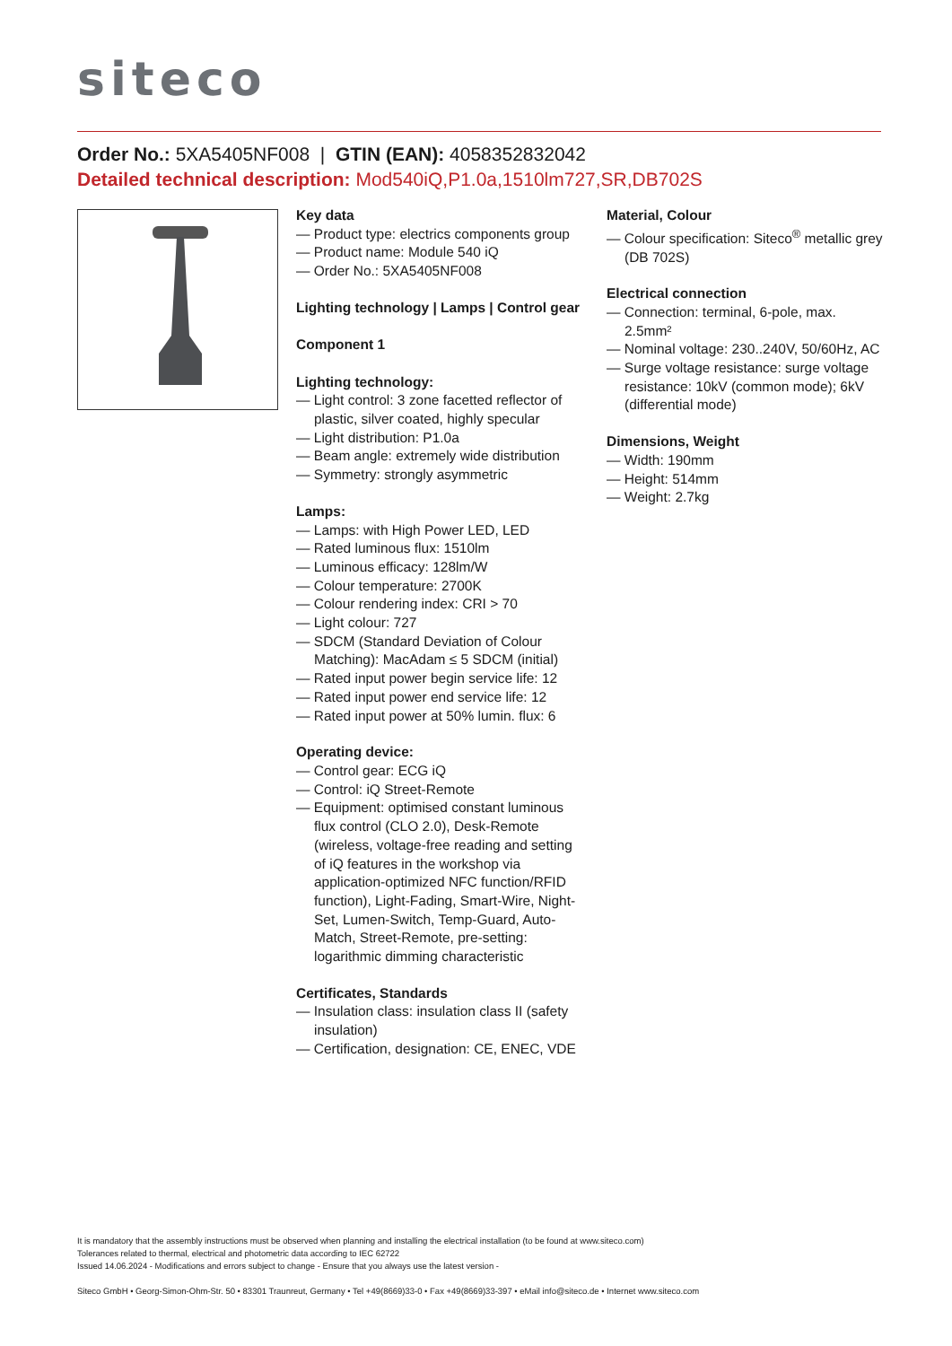siteco
Order No.: 5XA5405NF008 | GTIN (EAN): 4058352832042
Detailed technical description: Mod540iQ,P1.0a,1510lm727,SR,DB702S
Key data
— Product type: electrics components group
— Product name: Module 540 iQ
— Order No.: 5XA5405NF008
Lighting technology | Lamps | Control gear
Component 1
Lighting technology:
— Light control: 3 zone facetted reflector of plastic, silver coated, highly specular
— Light distribution: P1.0a
— Beam angle: extremely wide distribution
— Symmetry: strongly asymmetric
Lamps:
— Lamps: with High Power LED, LED
— Rated luminous flux: 1510lm
— Luminous efficacy: 128lm/W
— Colour temperature: 2700K
— Colour rendering index: CRI > 70
— Light colour: 727
— SDCM (Standard Deviation of Colour Matching): MacAdam ≤ 5 SDCM (initial)
— Rated input power begin service life: 12
— Rated input power end service life: 12
— Rated input power at 50% lumin. flux: 6
Operating device:
— Control gear: ECG iQ
— Control: iQ Street-Remote
— Equipment: optimised constant luminous flux control (CLO 2.0), Desk-Remote (wireless, voltage-free reading and setting of iQ features in the workshop via application-optimized NFC function/RFID function), Light-Fading, Smart-Wire, Night-Set, Lumen-Switch, Temp-Guard, Auto-Match, Street-Remote, pre-setting: logarithmic dimming characteristic
Certificates, Standards
— Insulation class: insulation class II (safety insulation)
— Certification, designation: CE, ENEC, VDE
Material, Colour
— Colour specification: Siteco<sup>®</sup> metallic grey (DB 702S)
Electrical connection
— Connection: terminal, 6-pole, max. 2.5mm²
— Nominal voltage: 230..240V, 50/60Hz, AC
— Surge voltage resistance: surge voltage resistance: 10kV (common mode); 6kV (differential mode)
Dimensions, Weight
— Width: 190mm
— Height: 514mm
— Weight: 2.7kg
It is mandatory that the assembly instructions must be observed when planning and installing the electrical installation (to be found at www.siteco.com)
Tolerances related to thermal, electrical and photometric data according to IEC 62722
Issued 14.06.2024 - Modifications and errors subject to change - Ensure that you always use the latest version -
Siteco GmbH • Georg-Simon-Ohm-Str. 50 • 83301 Traunreut, Germany • Tel +49(8669)33-0 • Fax +49(8669)33-397 • eMail info@siteco.de • Internet www.siteco.com